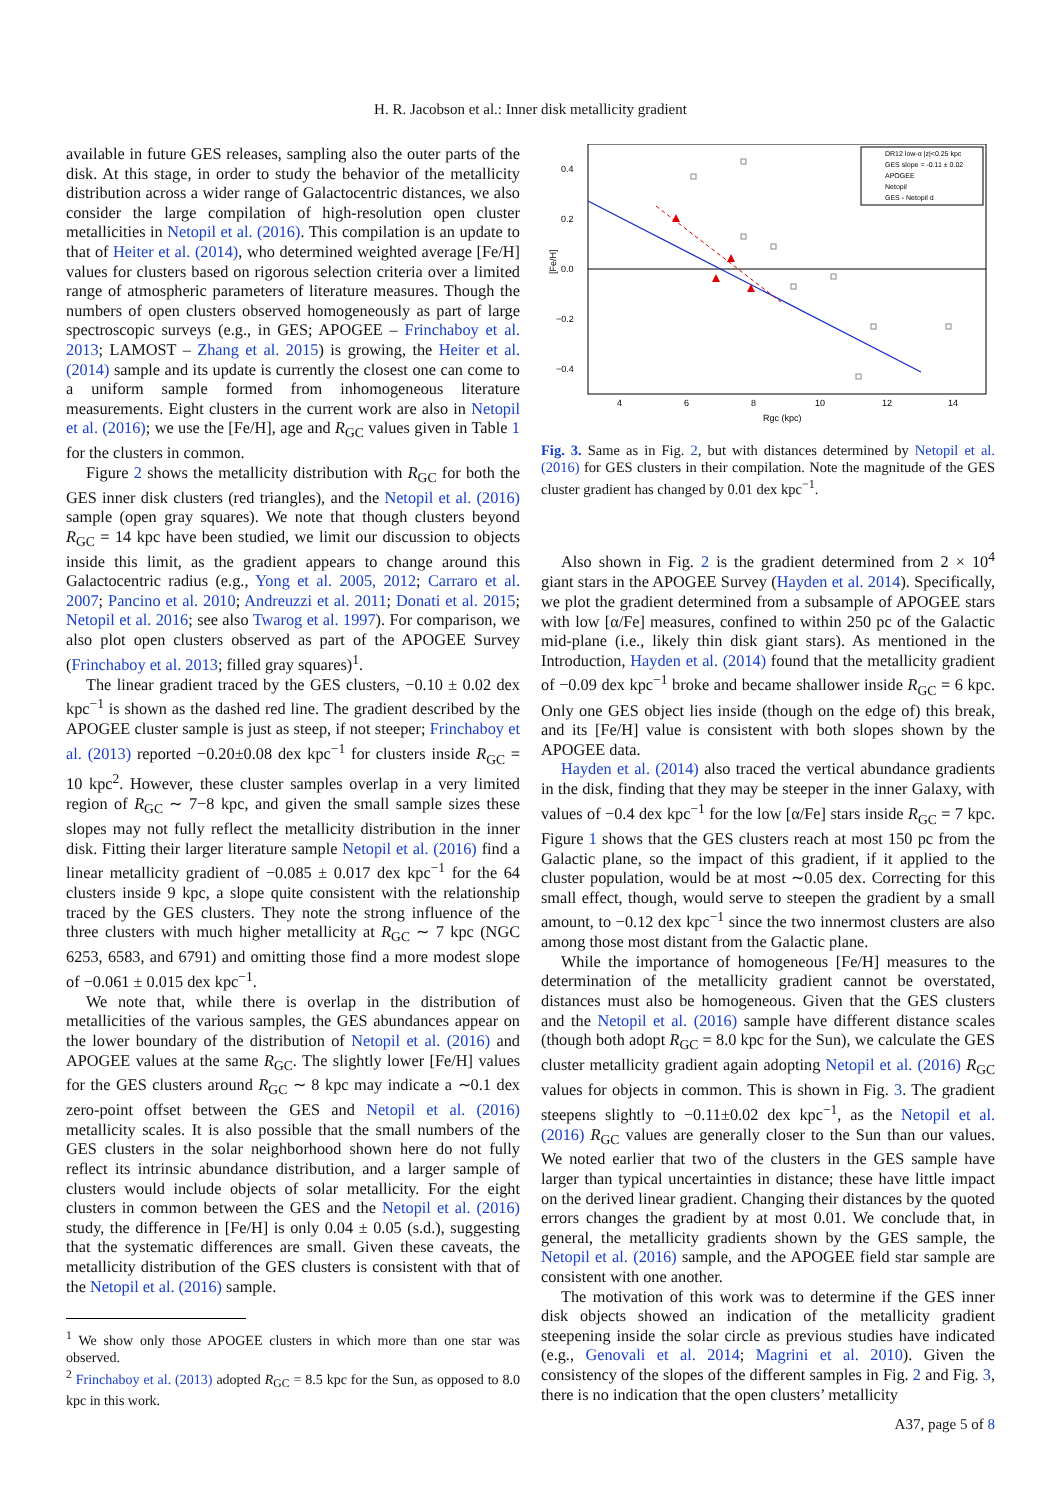H. R. Jacobson et al.: Inner disk metallicity gradient
available in future GES releases, sampling also the outer parts of the disk. At this stage, in order to study the behavior of the metallicity distribution across a wider range of Galactocentric distances, we also consider the large compilation of high-resolution open cluster metallicities in Netopil et al. (2016). This compilation is an update to that of Heiter et al. (2014), who determined weighted average [Fe/H] values for clusters based on rigorous selection criteria over a limited range of atmospheric parameters of literature measures. Though the numbers of open clusters observed homogeneously as part of large spectroscopic surveys (e.g., in GES; APOGEE – Frinchaboy et al. 2013; LAMOST – Zhang et al. 2015) is growing, the Heiter et al. (2014) sample and its update is currently the closest one can come to a uniform sample formed from inhomogeneous literature measurements. Eight clusters in the current work are also in Netopil et al. (2016); we use the [Fe/H], age and R<sub>GC</sub> values given in Table 1 for the clusters in common.
Figure 2 shows the metallicity distribution with R<sub>GC</sub> for both the GES inner disk clusters (red triangles), and the Netopil et al. (2016) sample (open gray squares). We note that though clusters beyond R<sub>GC</sub> = 14 kpc have been studied, we limit our discussion to objects inside this limit, as the gradient appears to change around this Galactocentric radius (e.g., Yong et al. 2005, 2012; Carraro et al. 2007; Pancino et al. 2010; Andreuzzi et al. 2011; Donati et al. 2015; Netopil et al. 2016; see also Twarog et al. 1997). For comparison, we also plot open clusters observed as part of the APOGEE Survey (Frinchaboy et al. 2013; filled gray squares)<sup>1</sup>.
The linear gradient traced by the GES clusters, −0.10 ± 0.02 dex kpc<sup>−1</sup> is shown as the dashed red line. The gradient described by the APOGEE cluster sample is just as steep, if not steeper; Frinchaboy et al. (2013) reported −0.20±0.08 dex kpc<sup>−1</sup> for clusters inside R<sub>GC</sub> = 10 kpc<sup>2</sup>. However, these cluster samples overlap in a very limited region of R<sub>GC</sub> ∼ 7−8 kpc, and given the small sample sizes these slopes may not fully reflect the metallicity distribution in the inner disk. Fitting their larger literature sample Netopil et al. (2016) find a linear metallicity gradient of −0.085 ± 0.017 dex kpc<sup>−1</sup> for the 64 clusters inside 9 kpc, a slope quite consistent with the relationship traced by the GES clusters. They note the strong influence of the three clusters with much higher metallicity at R<sub>GC</sub> ∼ 7 kpc (NGC 6253, 6583, and 6791) and omitting those find a more modest slope of −0.061 ± 0.015 dex kpc<sup>−1</sup>.
We note that, while there is overlap in the distribution of metallicities of the various samples, the GES abundances appear on the lower boundary of the distribution of Netopil et al. (2016) and APOGEE values at the same R<sub>GC</sub>. The slightly lower [Fe/H] values for the GES clusters around R<sub>GC</sub> ∼ 8 kpc may indicate a ∼0.1 dex zero-point offset between the GES and Netopil et al. (2016) metallicity scales. It is also possible that the small numbers of the GES clusters in the solar neighborhood shown here do not fully reflect its intrinsic abundance distribution, and a larger sample of clusters would include objects of solar metallicity. For the eight clusters in common between the GES and the Netopil et al. (2016) study, the difference in [Fe/H] is only 0.04 ± 0.05 (s.d.), suggesting that the systematic differences are small. Given these caveats, the metallicity distribution of the GES clusters is consistent with that of the Netopil et al. (2016) sample.
<sup>1</sup> We show only those APOGEE clusters in which more than one star was observed.
<sup>2</sup> Frinchaboy et al. (2013) adopted R<sub>GC</sub> = 8.5 kpc for the Sun, as opposed to 8.0 kpc in this work.
0.4
0.2
0.0
−0.2
−0.4
4
6
8
10
12
14
Rgc (kpc)
[Fe/H]
DR12 low-α |z|<0.25 kpc
GES slope = -0.11 ± 0.02
APOGEE
Netopil
GES - Netopil d
Fig. 3. Same as in Fig. 2, but with distances determined by Netopil et al. (2016) for GES clusters in their compilation. Note the magnitude of the GES cluster gradient has changed by 0.01 dex kpc<sup>−1</sup>.
Also shown in Fig. 2 is the gradient determined from 2 × 10<sup>4</sup> giant stars in the APOGEE Survey (Hayden et al. 2014). Specifically, we plot the gradient determined from a subsample of APOGEE stars with low [α/Fe] measures, confined to within 250 pc of the Galactic mid-plane (i.e., likely thin disk giant stars). As mentioned in the Introduction, Hayden et al. (2014) found that the metallicity gradient of −0.09 dex kpc<sup>−1</sup> broke and became shallower inside R<sub>GC</sub> = 6 kpc. Only one GES object lies inside (though on the edge of) this break, and its [Fe/H] value is consistent with both slopes shown by the APOGEE data.
Hayden et al. (2014) also traced the vertical abundance gradients in the disk, finding that they may be steeper in the inner Galaxy, with values of −0.4 dex kpc<sup>−1</sup> for the low [α/Fe] stars inside R<sub>GC</sub> = 7 kpc. Figure 1 shows that the GES clusters reach at most 150 pc from the Galactic plane, so the impact of this gradient, if it applied to the cluster population, would be at most ∼0.05 dex. Correcting for this small effect, though, would serve to steepen the gradient by a small amount, to −0.12 dex kpc<sup>−1</sup> since the two innermost clusters are also among those most distant from the Galactic plane.
While the importance of homogeneous [Fe/H] measures to the determination of the metallicity gradient cannot be overstated, distances must also be homogeneous. Given that the GES clusters and the Netopil et al. (2016) sample have different distance scales (though both adopt R<sub>GC</sub> = 8.0 kpc for the Sun), we calculate the GES cluster metallicity gradient again adopting Netopil et al. (2016) R<sub>GC</sub> values for objects in common. This is shown in Fig. 3. The gradient steepens slightly to −0.11±0.02 dex kpc<sup>−1</sup>, as the Netopil et al. (2016) R<sub>GC</sub> values are generally closer to the Sun than our values. We noted earlier that two of the clusters in the GES sample have larger than typical uncertainties in distance; these have little impact on the derived linear gradient. Changing their distances by the quoted errors changes the gradient by at most 0.01. We conclude that, in general, the metallicity gradients shown by the GES sample, the Netopil et al. (2016) sample, and the APOGEE field star sample are consistent with one another.
The motivation of this work was to determine if the GES inner disk objects showed an indication of the metallicity gradient steepening inside the solar circle as previous studies have indicated (e.g., Genovali et al. 2014; Magrini et al. 2010). Given the consistency of the slopes of the different samples in Fig. 2 and Fig. 3, there is no indication that the open clusters’ metallicity
A37, page 5 of 8